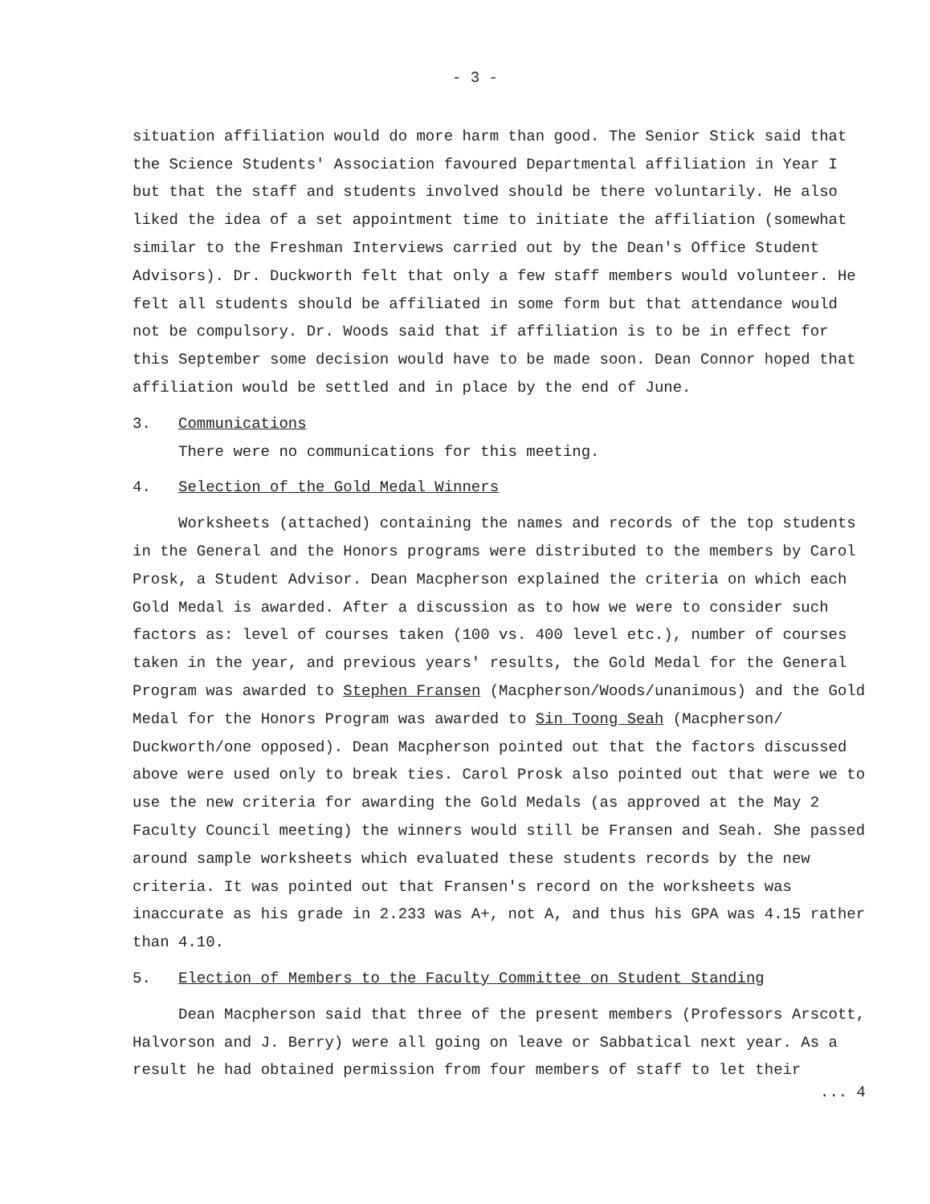- 3 -
situation affiliation would do more harm than good. The Senior Stick said that the Science Students' Association favoured Departmental affiliation in Year I but that the staff and students involved should be there voluntarily. He also liked the idea of a set appointment time to initiate the affiliation (somewhat similar to the Freshman Interviews carried out by the Dean's Office Student Advisors). Dr. Duckworth felt that only a few staff members would volunteer. He felt all students should be affiliated in some form but that attendance would not be compulsory. Dr. Woods said that if affiliation is to be in effect for this September some decision would have to be made soon. Dean Connor hoped that affiliation would be settled and in place by the end of June.
3. Communications
There were no communications for this meeting.
4. Selection of the Gold Medal Winners
Worksheets (attached) containing the names and records of the top students in the General and the Honors programs were distributed to the members by Carol Prosk, a Student Advisor. Dean Macpherson explained the criteria on which each Gold Medal is awarded. After a discussion as to how we were to consider such factors as: level of courses taken (100 vs. 400 level etc.), number of courses taken in the year, and previous years' results, the Gold Medal for the General Program was awarded to Stephen Fransen (Macpherson/Woods/unanimous) and the Gold Medal for the Honors Program was awarded to Sin Toong Seah (Macpherson/ Duckworth/one opposed). Dean Macpherson pointed out that the factors discussed above were used only to break ties. Carol Prosk also pointed out that were we to use the new criteria for awarding the Gold Medals (as approved at the May 2 Faculty Council meeting) the winners would still be Fransen and Seah. She passed around sample worksheets which evaluated these students records by the new criteria. It was pointed out that Fransen's record on the worksheets was inaccurate as his grade in 2.233 was A+, not A, and thus his GPA was 4.15 rather than 4.10.
5. Election of Members to the Faculty Committee on Student Standing
Dean Macpherson said that three of the present members (Professors Arscott, Halvorson and J. Berry) were all going on leave or Sabbatical next year. As a result he had obtained permission from four members of staff to let their
... 4